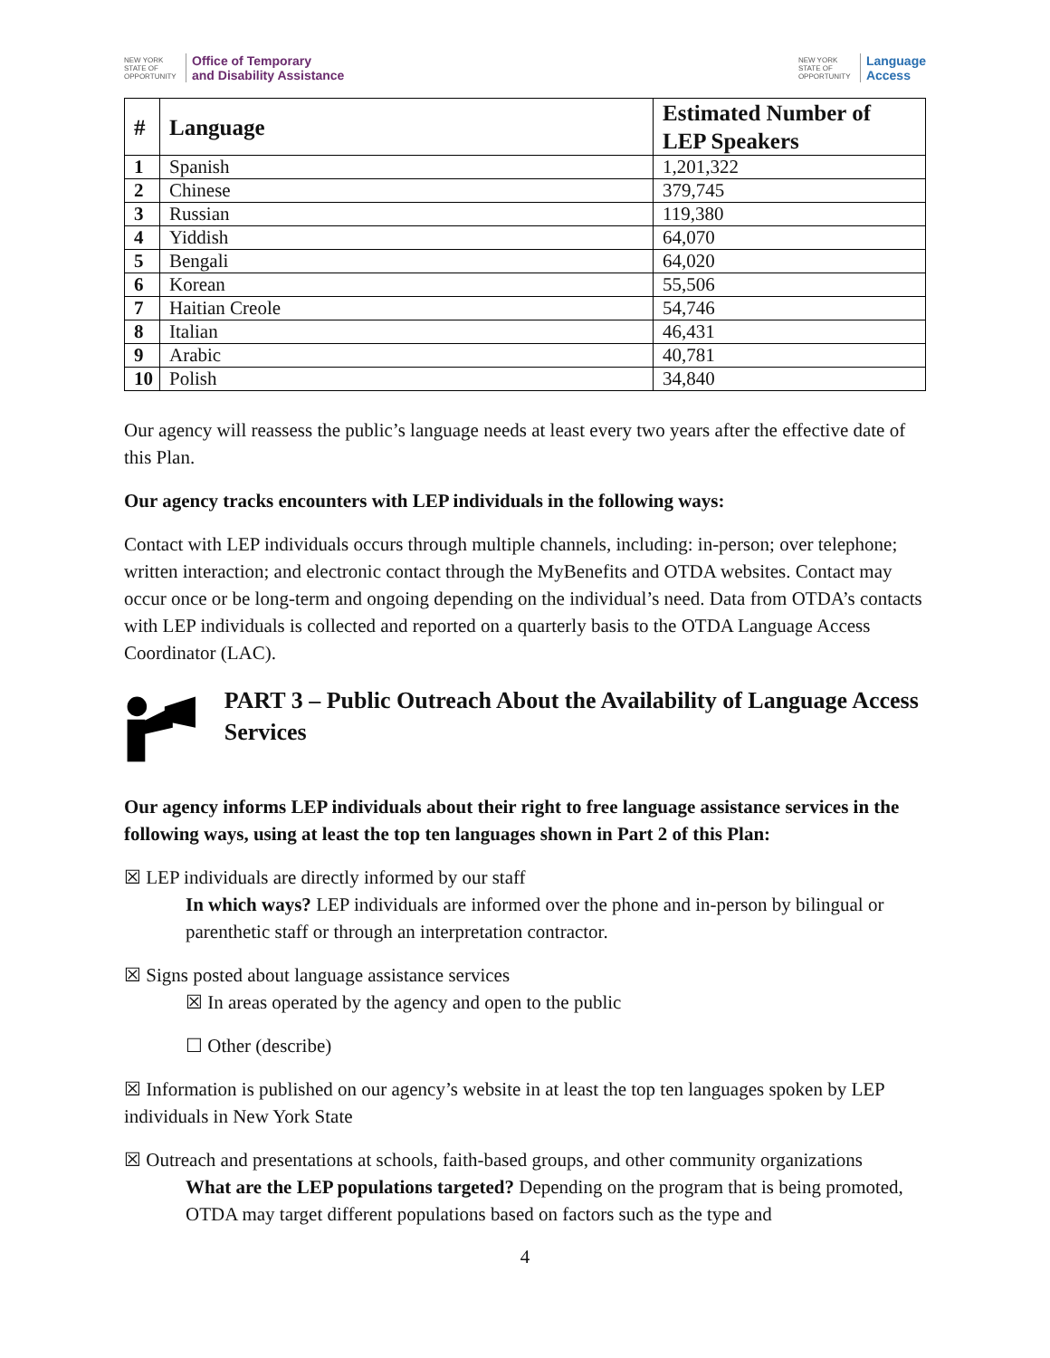NEW YORK STATE OF OPPORTUNITY Office of Temporary
and Disability Assistance
NEW YORK STATE OF OPPORTUNITY Language
Access
| # | Language | Estimated Number of LEP Speakers |
| --- | --- | --- |
| 1 | Spanish | 1,201,322 |
| 2 | Chinese | 379,745 |
| 3 | Russian | 119,380 |
| 4 | Yiddish | 64,070 |
| 5 | Bengali | 64,020 |
| 6 | Korean | 55,506 |
| 7 | Haitian Creole | 54,746 |
| 8 | Italian | 46,431 |
| 9 | Arabic | 40,781 |
| 10 | Polish | 34,840 |
Our agency will reassess the public’s language needs at least every two years after the effective date of this Plan.
Our agency tracks encounters with LEP individuals in the following ways:
Contact with LEP individuals occurs through multiple channels, including: in-person; over telephone; written interaction; and electronic contact through the MyBenefits and OTDA websites. Contact may occur once or be long-term and ongoing depending on the individual’s need. Data from OTDA’s contacts with LEP individuals is collected and reported on a quarterly basis to the OTDA Language Access Coordinator (LAC).
PART 3 – Public Outreach About the Availability of Language Access Services
Our agency informs LEP individuals about their right to free language assistance services in the following ways, using at least the top ten languages shown in Part 2 of this Plan:
☒ LEP individuals are directly informed by our staff
In which ways? LEP individuals are informed over the phone and in-person by bilingual or parenthetic staff or through an interpretation contractor.
☒ Signs posted about language assistance services
☒ In areas operated by the agency and open to the public
☐ Other (describe)
☒ Information is published on our agency’s website in at least the top ten languages spoken by LEP individuals in New York State
☒ Outreach and presentations at schools, faith-based groups, and other community organizations
What are the LEP populations targeted? Depending on the program that is being promoted, OTDA may target different populations based on factors such as the type and
4